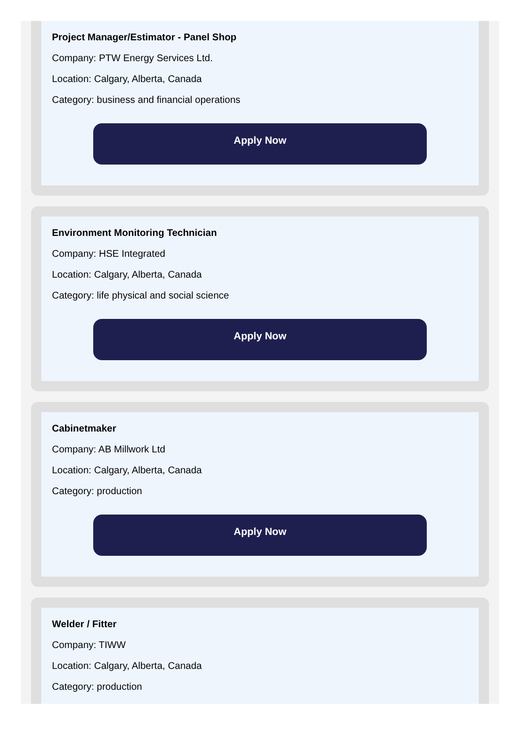Project Manager/Estimator - Panel Shop
Company: PTW Energy Services Ltd.
Location: Calgary, Alberta, Canada
Category: business and financial operations
Apply Now
Environment Monitoring Technician
Company: HSE Integrated
Location: Calgary, Alberta, Canada
Category: life physical and social science
Apply Now
Cabinetmaker
Company: AB Millwork Ltd
Location: Calgary, Alberta, Canada
Category: production
Apply Now
Welder / Fitter
Company: TIWW
Location: Calgary, Alberta, Canada
Category: production